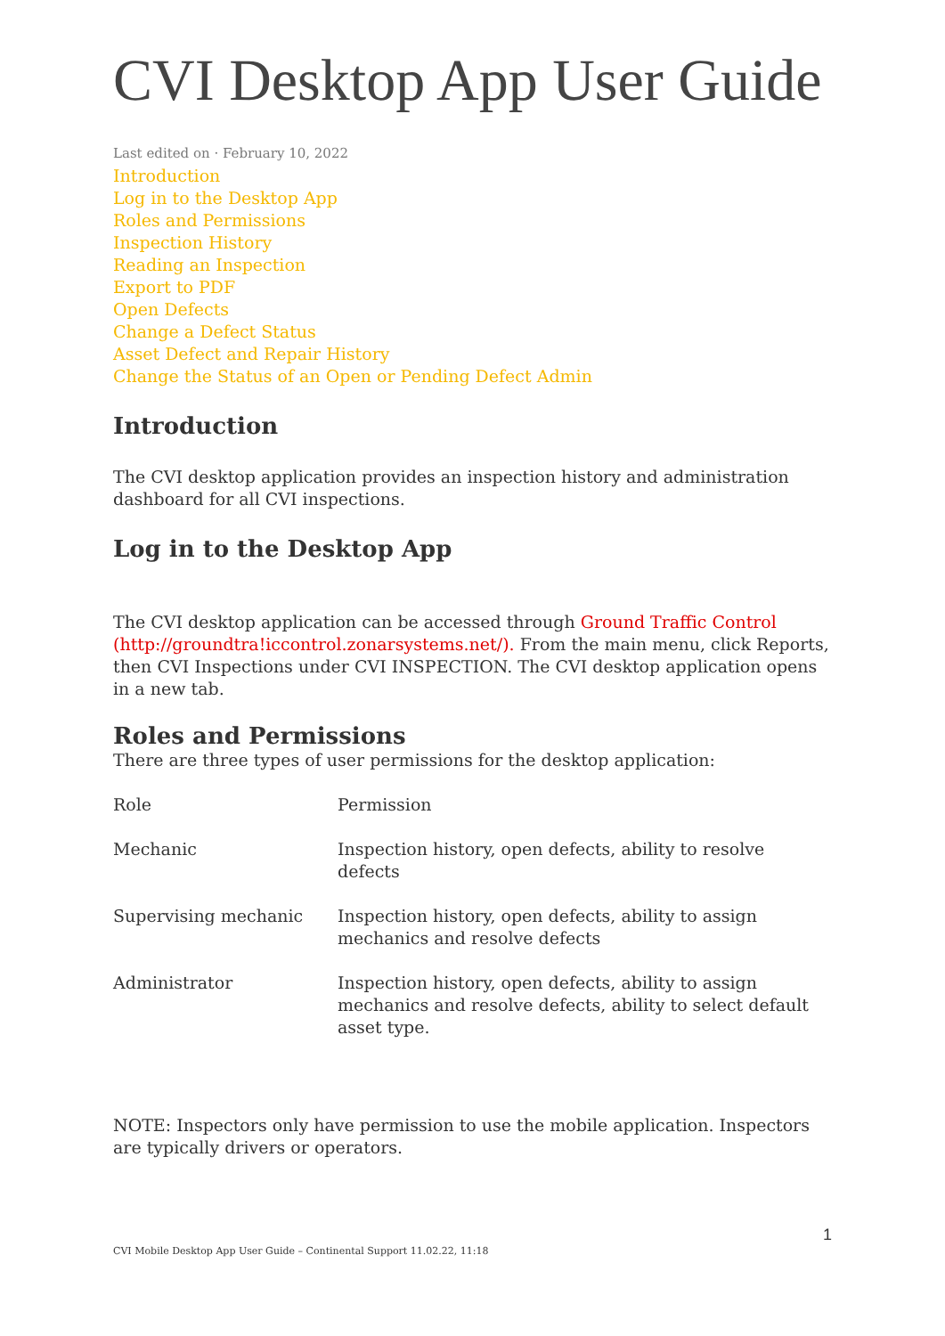CVI Desktop App User Guide
Last edited on · February 10, 2022
Introduction
Log in to the Desktop App
Roles and Permissions
Inspection History
Reading an Inspection
Export to PDF
Open Defects
Change a Defect Status
Asset Defect and Repair History
Change the Status of an Open or Pending Defect Admin
Introduction
The CVI desktop application provides an inspection history and administration dashboard for all CVI inspections.
Log in to the Desktop App
The CVI desktop application can be accessed through Ground Traffic Control (http://groundtra!iccontrol.zonarsystems.net/). From the main menu, click Reports, then CVI Inspections under CVI INSPECTION. The CVI desktop application opens in a new tab.
Roles and Permissions
There are three types of user permissions for the desktop application:
| Role | Permission |
| Mechanic | Inspection history, open defects, ability to resolve defects |
| Supervising mechanic | Inspection history, open defects, ability to assign mechanics and resolve defects |
| Administrator | Inspection history, open defects, ability to assign mechanics and resolve defects, ability to select default asset type. |
NOTE: Inspectors only have permission to use the mobile application. Inspectors are typically drivers or operators.
1
CVI Mobile Desktop App User Guide – Continental Support 11.02.22, 11:18